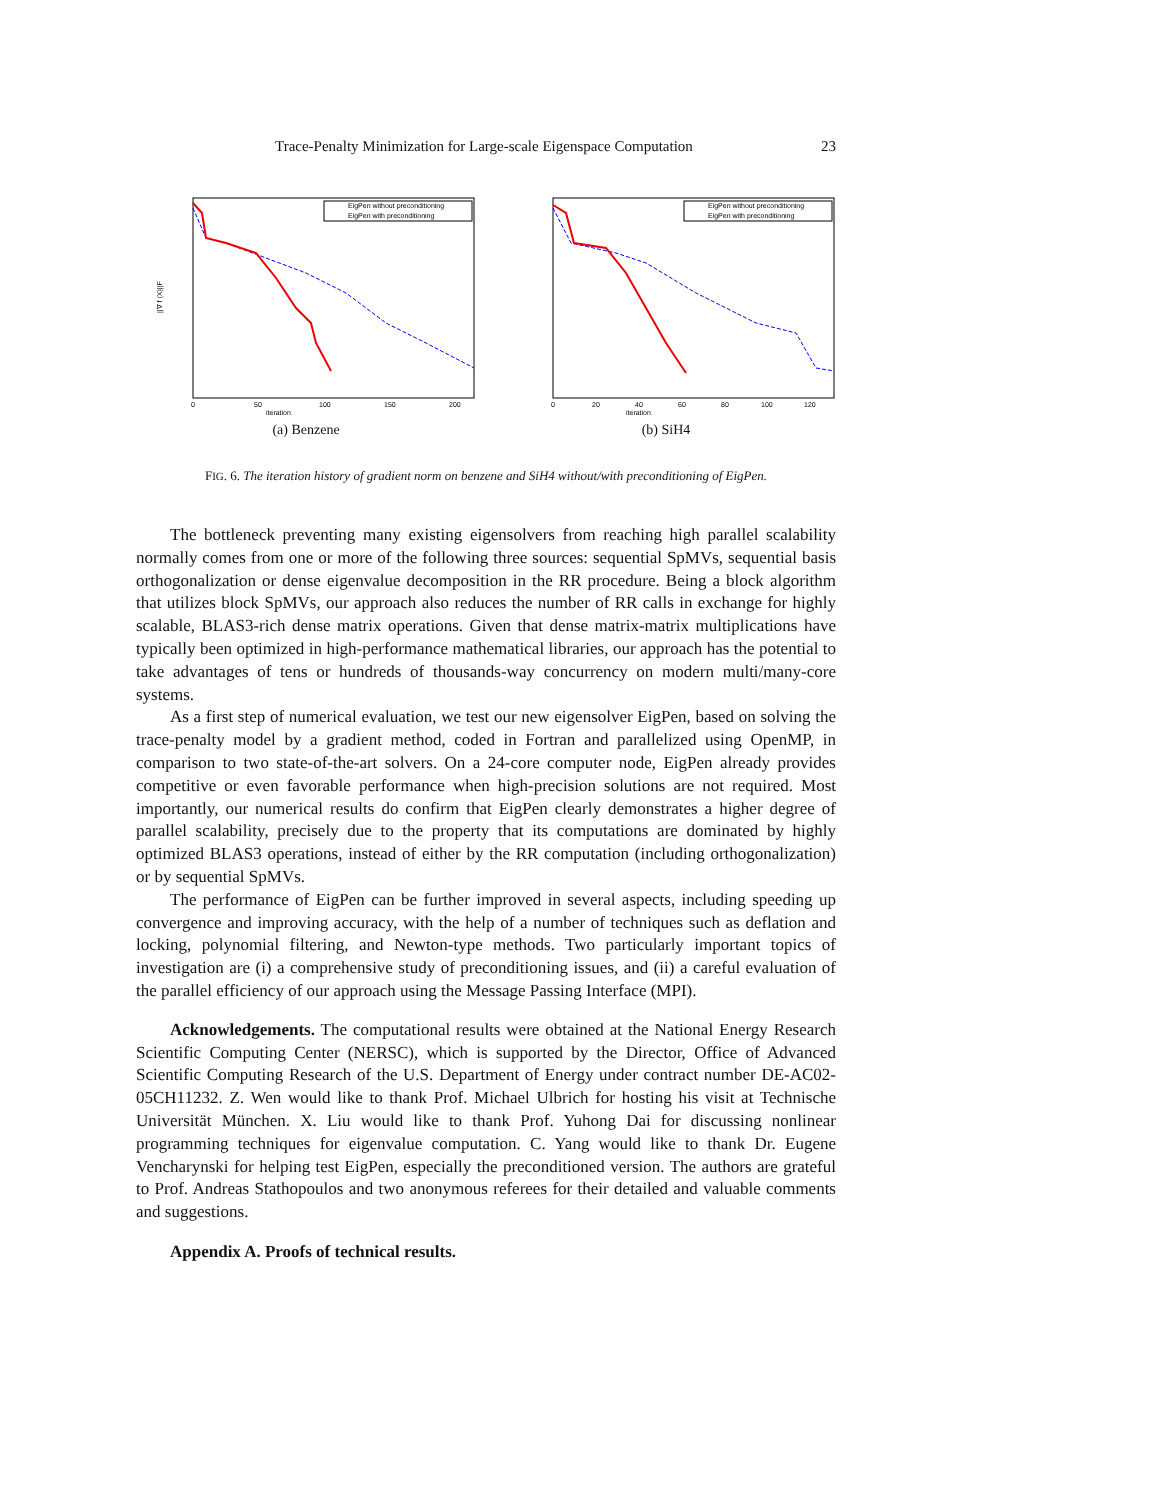Trace-Penalty Minimization for Large-scale Eigenspace Computation 23
EigPen without preconditioning
EigPen with preconditioning
iteration
||∇ f (X)||F
0
50
100
150
200
(a) Benzene
EigPen without preconditioning
EigPen with preconditioning
iteration
0
20
40
60
80
100
120
(b) SiH4
FIG. 6. The iteration history of gradient norm on benzene and SiH4 without/with preconditioning of EigPen.
The bottleneck preventing many existing eigensolvers from reaching high parallel scalability normally comes from one or more of the following three sources: sequential SpMVs, sequential basis orthogonalization or dense eigenvalue decomposition in the RR procedure. Being a block algorithm that utilizes block SpMVs, our approach also reduces the number of RR calls in exchange for highly scalable, BLAS3-rich dense matrix operations. Given that dense matrix-matrix multiplications have typically been optimized in high-performance mathematical libraries, our approach has the potential to take advantages of tens or hundreds of thousands-way concurrency on modern multi/many-core systems.
As a first step of numerical evaluation, we test our new eigensolver EigPen, based on solving the trace-penalty model by a gradient method, coded in Fortran and parallelized using OpenMP, in comparison to two state-of-the-art solvers. On a 24-core computer node, EigPen already provides competitive or even favorable performance when high-precision solutions are not required. Most importantly, our numerical results do confirm that EigPen clearly demonstrates a higher degree of parallel scalability, precisely due to the property that its computations are dominated by highly optimized BLAS3 operations, instead of either by the RR computation (including orthogonalization) or by sequential SpMVs.
The performance of EigPen can be further improved in several aspects, including speeding up convergence and improving accuracy, with the help of a number of techniques such as deflation and locking, polynomial filtering, and Newton-type methods. Two particularly important topics of investigation are (i) a comprehensive study of preconditioning issues, and (ii) a careful evaluation of the parallel efficiency of our approach using the Message Passing Interface (MPI).
Acknowledgements. The computational results were obtained at the National Energy Research Scientific Computing Center (NERSC), which is supported by the Director, Office of Advanced Scientific Computing Research of the U.S. Department of Energy under contract number DE-AC02-05CH11232. Z. Wen would like to thank Prof. Michael Ulbrich for hosting his visit at Technische Universität München. X. Liu would like to thank Prof. Yuhong Dai for discussing nonlinear programming techniques for eigenvalue computation. C. Yang would like to thank Dr. Eugene Vencharynski for helping test EigPen, especially the preconditioned version. The authors are grateful to Prof. Andreas Stathopoulos and two anonymous referees for their detailed and valuable comments and suggestions.
Appendix A. Proofs of technical results.